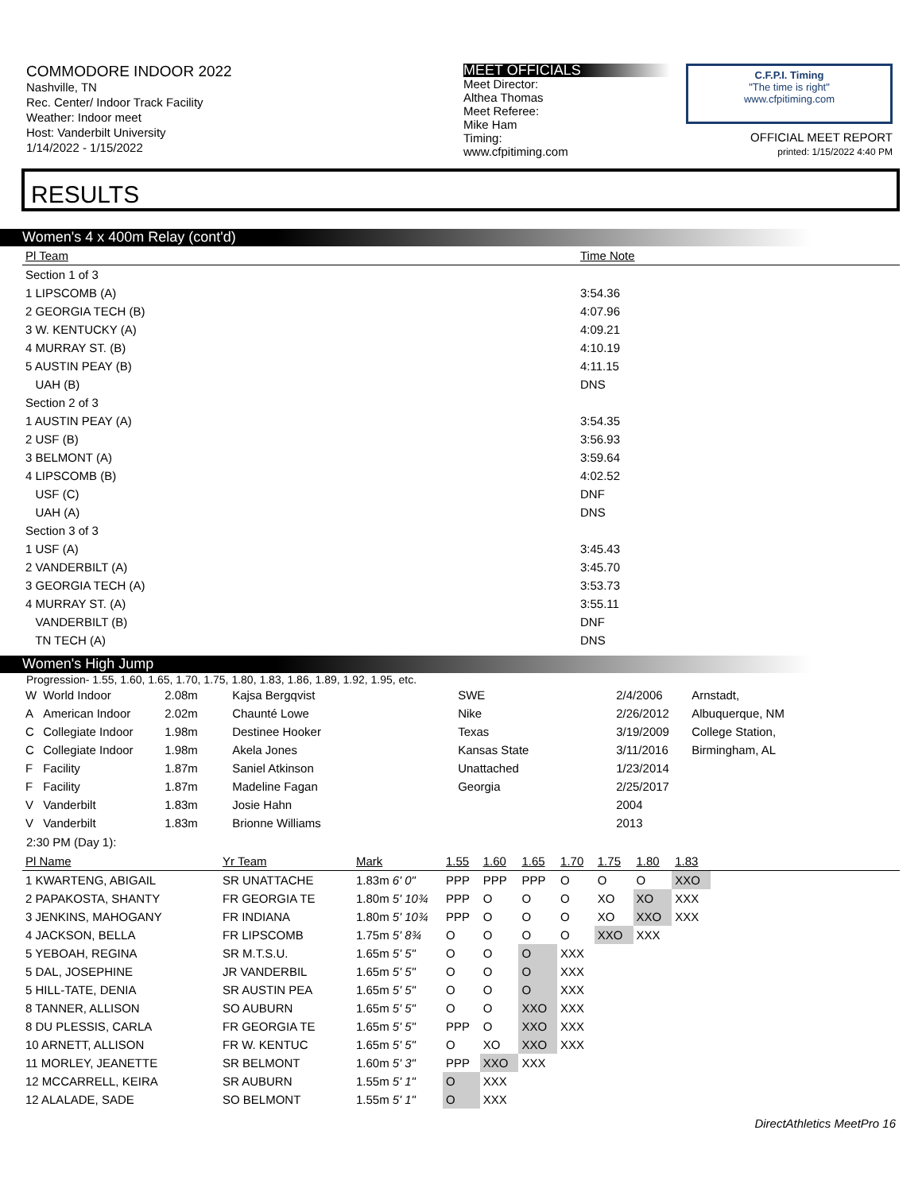COMMODORE INDOOR 2022
Nashville, TN
Rec. Center/ Indoor Track Facility
Weather: Indoor meet
Host: Vanderbilt University
1/14/2022 - 1/15/2022
MEET OFFICIALS
Meet Director:
Althea Thomas
Meet Referee:
Mike Ham
Timing:
www.cfpitiming.com
C.F.P.I. Timing
"The time is right"
www.cfpitiming.com
OFFICIAL MEET REPORT
printed: 1/15/2022 4:40 PM
RESULTS
Women's 4 x 400m Relay (cont'd)
| Pl Team | Time Note |
| --- | --- |
| Section 1 of 3 | |
| 1 LIPSCOMB (A) | 3:54.36 |
| 2 GEORGIA TECH (B) | 4:07.96 |
| 3 W. KENTUCKY (A) | 4:09.21 |
| 4 MURRAY ST. (B) | 4:10.19 |
| 5 AUSTIN PEAY (B) | 4:11.15 |
| UAH (B) | DNS |
| Section 2 of 3 | |
| 1 AUSTIN PEAY (A) | 3:54.35 |
| 2 USF (B) | 3:56.93 |
| 3 BELMONT (A) | 3:59.64 |
| 4 LIPSCOMB (B) | 4:02.52 |
| USF (C) | DNF |
| UAH (A) | DNS |
| Section 3 of 3 | |
| 1 USF (A) | 3:45.43 |
| 2 VANDERBILT (A) | 3:45.70 |
| 3 GEORGIA TECH (A) | 3:53.73 |
| 4 MURRAY ST. (A) | 3:55.11 |
| VANDERBILT (B) | DNF |
| TN TECH (A) | DNS |
Women's High Jump
Progression- 1.55, 1.60, 1.65, 1.70, 1.75, 1.80, 1.83, 1.86, 1.89, 1.92, 1.95, etc.
| W | World Indoor | 2.08m | Kajsa Bergqvist | SWE | 2/4/2006 | Arnstadt, |
| A | American Indoor | 2.02m | Chaunté Lowe | Nike | 2/26/2012 | Albuquerque, NM |
| C | Collegiate Indoor | 1.98m | Destinee Hooker | Texas | 3/19/2009 | College Station, |
| C | Collegiate Indoor | 1.98m | Akela Jones | Kansas State | 3/11/2016 | Birmingham, AL |
| F | Facility | 1.87m | Saniel Atkinson | Unattached | 1/23/2014 | |
| F | Facility | 1.87m | Madeline Fagan | Georgia | 2/25/2017 | |
| V | Vanderbilt | 1.83m | Josie Hahn | | 2004 | |
| V | Vanderbilt | 1.83m | Brionne Williams | | 2013 | |
2:30 PM (Day 1):
| Pl Name | Yr Team | Mark | 1.55 | 1.60 | 1.65 | 1.70 | 1.75 | 1.80 | 1.83 | |
| --- | --- | --- | --- | --- | --- | --- | --- | --- | --- | --- |
| 1 KWARTENG, ABIGAIL | SR UNATTACHE | 1.83m 6' 0" | PPP | PPP | PPP | O | O | O | XXO | |
| 2 PAPAKOSTA, SHANTY | FR GEORGIA TE | 1.80m 5' 10¾ | PPP | O | O | O | XO | XO | XXX | |
| 3 JENKINS, MAHOGANY | FR INDIANA | 1.80m 5' 10¾ | PPP | O | O | O | XO | XXO | XXX | |
| 4 JACKSON, BELLA | FR LIPSCOMB | 1.75m 5' 8¾ | O | O | O | O | XXO | XXX | | |
| 5 YEBOAH, REGINA | SR M.T.S.U. | 1.65m 5' 5" | O | O | O | XXX | | | | |
| 5 DAL, JOSEPHINE | JR VANDERBIL | 1.65m 5' 5" | O | O | O | XXX | | | | |
| 5 HILL-TATE, DENIA | SR AUSTIN PEA | 1.65m 5' 5" | O | O | O | XXX | | | | |
| 8 TANNER, ALLISON | SO AUBURN | 1.65m 5' 5" | O | O | XXO | XXX | | | | |
| 8 DU PLESSIS, CARLA | FR GEORGIA TE | 1.65m 5' 5" | PPP | O | XXO | XXX | | | | |
| 10 ARNETT, ALLISON | FR W. KENTUC | 1.65m 5' 5" | O | XO | XXO | XXX | | | | |
| 11 MORLEY, JEANETTE | SR BELMONT | 1.60m 5' 3" | PPP | XXO | XXX | | | | | |
| 12 MCCARRELL, KEIRA | SR AUBURN | 1.55m 5' 1" | O | XXX | | | | | | |
| 12 ALALADE, SADE | SO BELMONT | 1.55m 5' 1" | O | XXX | | | | | | |
DirectAthletics MeetPro 16